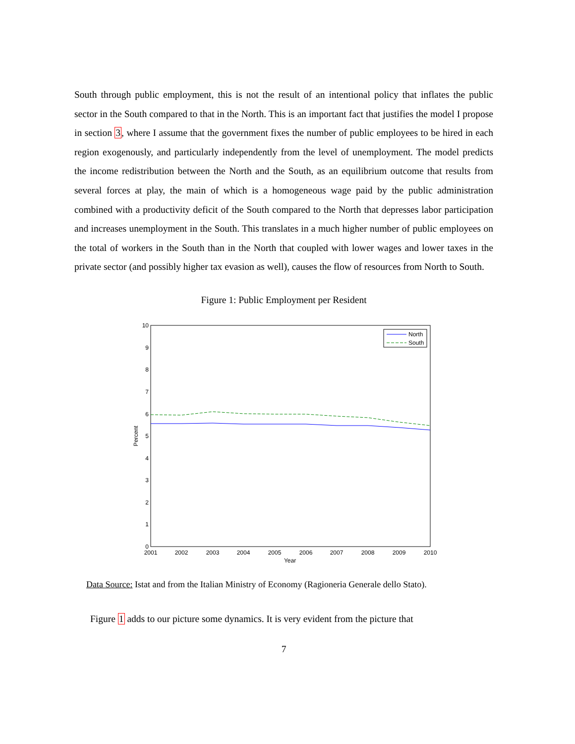South through public employment, this is not the result of an intentional policy that inflates the public sector in the South compared to that in the North. This is an important fact that justifies the model I propose in section 3, where I assume that the government fixes the number of public employees to be hired in each region exogenously, and particularly independently from the level of unemployment. The model predicts the income redistribution between the North and the South, as an equilibrium outcome that results from several forces at play, the main of which is a homogeneous wage paid by the public administration combined with a productivity deficit of the South compared to the North that depresses labor participation and increases unemployment in the South. This translates in a much higher number of public employees on the total of workers in the South than in the North that coupled with lower wages and lower taxes in the private sector (and possibly higher tax evasion as well), causes the flow of resources from North to South.
Figure 1: Public Employment per Resident
0
1
2
3
4
5
6
7
8
9
10
2001
2002
2003
2004
2005
2006
2007
2008
2009
2010
Year
Percent
North
South
Data Source: Istat and from the Italian Ministry of Economy (Ragioneria Generale dello Stato).
Figure 1 adds to our picture some dynamics. It is very evident from the picture that
7